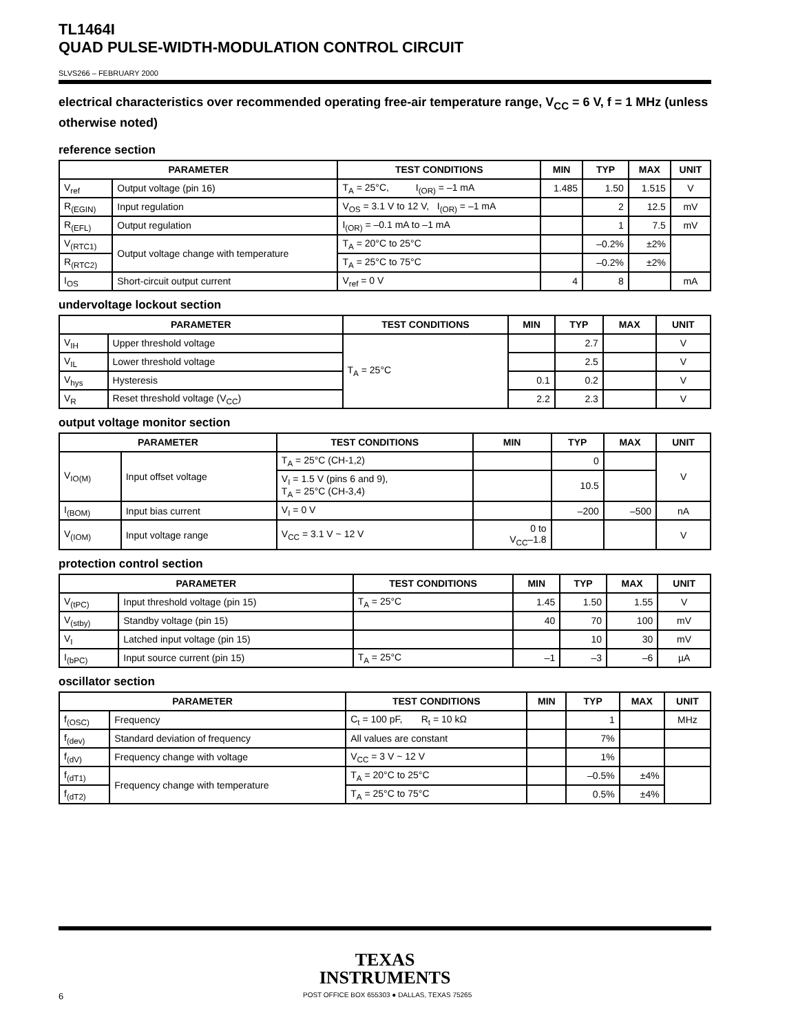TL1464I
QUAD PULSE-WIDTH-MODULATION CONTROL CIRCUIT
SLVS266 – FEBRUARY 2000
electrical characteristics over recommended operating free-air temperature range, V<sub>CC</sub> = 6 V, f = 1 MHz (unless otherwise noted)
reference section
| PARAMETER | | TEST CONDITIONS | MIN | TYP | MAX | UNIT |
| --- | --- | --- | --- | --- | --- | --- |
| V<sub>ref</sub> | Output voltage (pin 16) | T<sub>A</sub> = 25°C, I<sub>(OR)</sub> = –1 mA | 1.485 | 1.50 | 1.515 | V |
| R<sub>(EGIN)</sub> | Input regulation | V<sub>OS</sub> = 3.1 V to 12 V, I<sub>(OR)</sub> = –1 mA | | 2 | 12.5 | mV |
| R<sub>(EFL)</sub> | Output regulation | I<sub>(OR)</sub> = –0.1 mA to –1 mA | | 1 | 7.5 | mV |
| V<sub>(RTC1)</sub> | Output voltage change with temperature | T<sub>A</sub> = 20°C to 25°C | | –0.2% | ±2% | |
| R<sub>(RTC2)</sub> | | T<sub>A</sub> = 25°C to 75°C | | –0.2% | ±2% | |
| I<sub>OS</sub> | Short-circuit output current | V<sub>ref</sub> = 0 V | 4 | 8 | | mA |
undervoltage lockout section
| PARAMETER | | TEST CONDITIONS | MIN | TYP | MAX | UNIT |
| --- | --- | --- | --- | --- | --- | --- |
| V<sub>IH</sub> | Upper threshold voltage | T<sub>A</sub> = 25°C | | 2.7 | | V |
| V<sub>IL</sub> | Lower threshold voltage | | | 2.5 | | V |
| V<sub>hys</sub> | Hysteresis | | 0.1 | 0.2 | | V |
| V<sub>R</sub> | Reset threshold voltage (V<sub>CC</sub>) | | 2.2 | 2.3 | | V |
output voltage monitor section
| PARAMETER | | TEST CONDITIONS | MIN | TYP | MAX | UNIT |
| --- | --- | --- | --- | --- | --- | --- |
| V<sub>IO(M)</sub> | Input offset voltage | T<sub>A</sub> = 25°C (CH-1,2) | | 0 | | V |
| | | V<sub>I</sub> = 1.5 V (pins 6 and 9), T<sub>A</sub> = 25°C (CH-3,4) | | 10.5 | | |
| I<sub>(BOM)</sub> | Input bias current | V<sub>I</sub> = 0 V | | –200 | –500 | nA |
| V<sub>(IOM)</sub> | Input voltage range | V<sub>CC</sub> = 3.1 V ~ 12 V | 0 to V<sub>CC</sub>–1.8 | | | V |
protection control section
| PARAMETER | | TEST CONDITIONS | MIN | TYP | MAX | UNIT |
| --- | --- | --- | --- | --- | --- | --- |
| V<sub>(tPC)</sub> | Input threshold voltage (pin 15) | T<sub>A</sub> = 25°C | 1.45 | 1.50 | 1.55 | V |
| V<sub>(stby)</sub> | Standby voltage (pin 15) | | 40 | 70 | 100 | mV |
| V<sub>I</sub> | Latched input voltage (pin 15) | | | 10 | 30 | mV |
| I<sub>(bPC)</sub> | Input source current (pin 15) | T<sub>A</sub> = 25°C | –1 | –3 | –6 | µA |
oscillator section
| PARAMETER | | TEST CONDITIONS | MIN | TYP | MAX | UNIT |
| --- | --- | --- | --- | --- | --- | --- |
| f<sub>(OSC)</sub> | Frequency | C<sub>t</sub> = 100 pF, R<sub>t</sub> = 10 kΩ | | 1 | | MHz |
| f<sub>(dev)</sub> | Standard deviation of frequency | All values are constant | | 7% | | |
| f<sub>(dV)</sub> | Frequency change with voltage | V<sub>CC</sub> = 3 V ~ 12 V | | 1% | | |
| f<sub>(dT1)</sub> | Frequency change with temperature | T<sub>A</sub> = 20°C to 25°C | | –0.5% | ±4% | |
| f<sub>(dT2)</sub> | | T<sub>A</sub> = 25°C to 75°C | | 0.5% | ±4% | |
TEXAS
INSTRUMENTS
6 POST OFFICE BOX 655303 ● DALLAS, TEXAS 75265